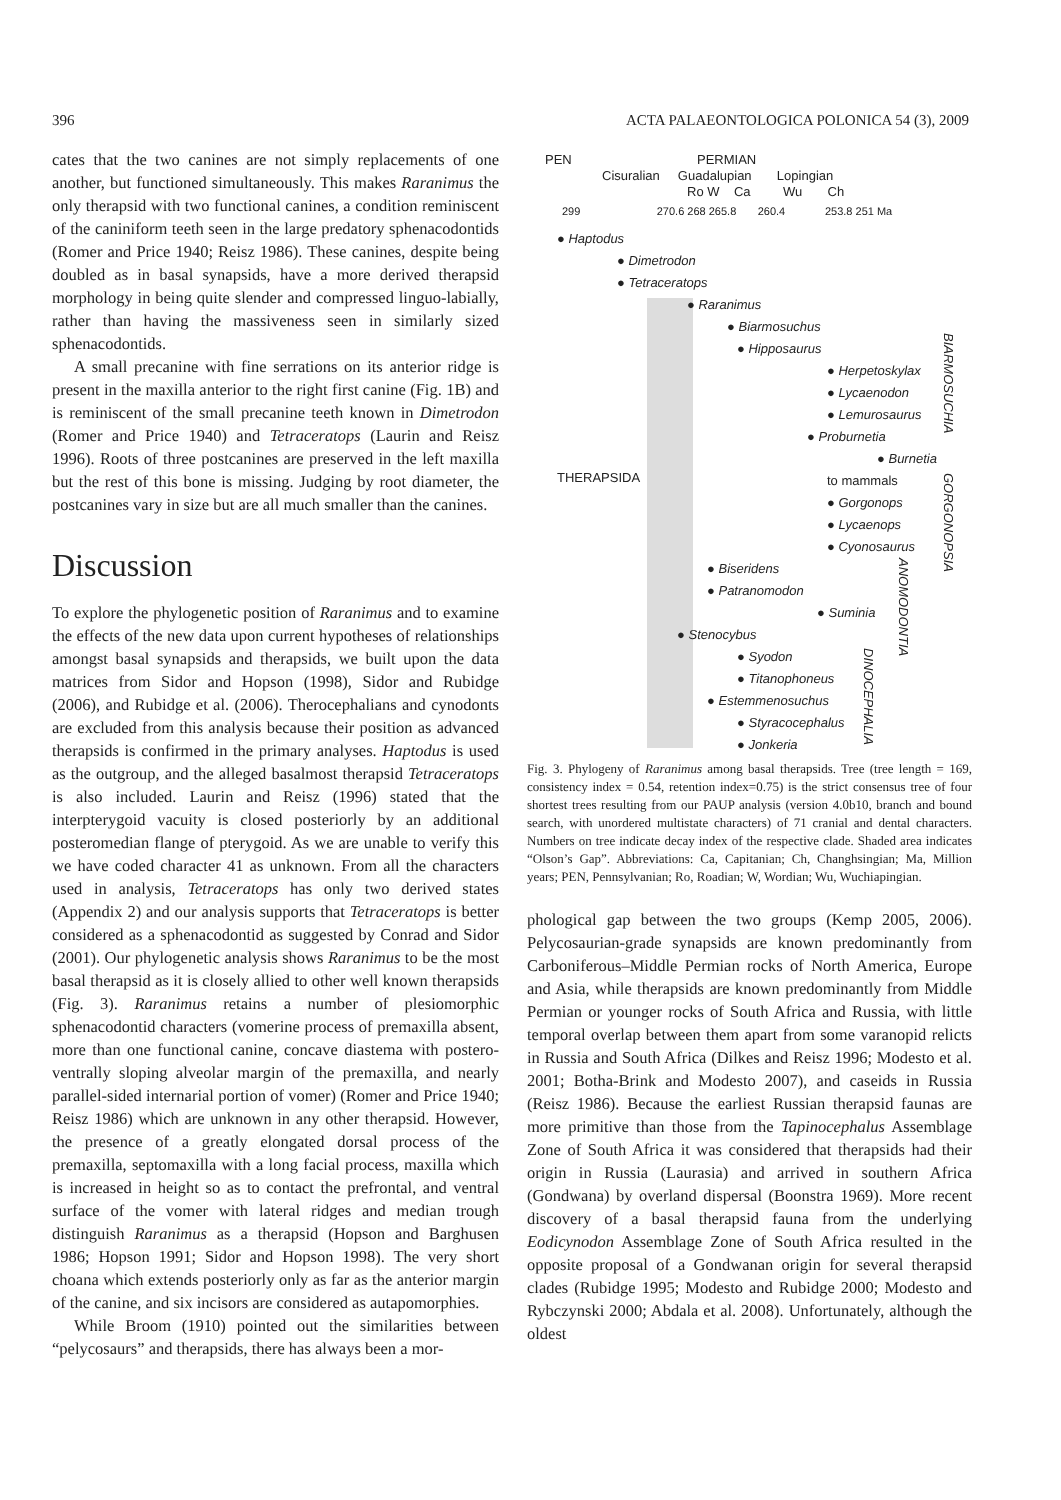396 ACTA PALAEONTOLOGICA POLONICA 54 (3), 2009
cates that the two canines are not simply replacements of one another, but functioned simultaneously. This makes Raranimus the only therapsid with two functional canines, a condition reminiscent of the caniniform teeth seen in the large predatory sphenacodontids (Romer and Price 1940; Reisz 1986). These canines, despite being doubled as in basal synapsids, have a more derived therapsid morphology in being quite slender and compressed linguo-labially, rather than having the massiveness seen in similarly sized sphenacodontids.
A small precanine with fine serrations on its anterior ridge is present in the maxilla anterior to the right first canine (Fig. 1B) and is reminiscent of the small precanine teeth known in Dimetrodon (Romer and Price 1940) and Tetraceratops (Laurin and Reisz 1996). Roots of three postcanines are preserved in the left maxilla but the rest of this bone is missing. Judging by root diameter, the postcanines vary in size but are all much smaller than the canines.
Discussion
To explore the phylogenetic position of Raranimus and to examine the effects of the new data upon current hypotheses of relationships amongst basal synapsids and therapsids, we built upon the data matrices from Sidor and Hopson (1998), Sidor and Rubidge (2006), and Rubidge et al. (2006). Therocephalians and cynodonts are excluded from this analysis because their position as advanced therapsids is confirmed in the primary analyses. Haptodus is used as the outgroup, and the alleged basalmost therapsid Tetraceratops is also included. Laurin and Reisz (1996) stated that the interpterygoid vacuity is closed posteriorly by an additional posteromedian flange of pterygoid. As we are unable to verify this we have coded character 41 as unknown. From all the characters used in analysis, Tetraceratops has only two derived states (Appendix 2) and our analysis supports that Tetraceratops is better considered as a sphenacodontid as suggested by Conrad and Sidor (2001). Our phylogenetic analysis shows Raranimus to be the most basal therapsid as it is closely allied to other well known therapsids (Fig. 3). Raranimus retains a number of plesiomorphic sphenacodontid characters (vomerine process of premaxilla absent, more than one functional canine, concave diastema with postero-ventrally sloping alveolar margin of the premaxilla, and nearly parallel-sided internarial portion of vomer) (Romer and Price 1940; Reisz 1986) which are unknown in any other therapsid. However, the presence of a greatly elongated dorsal process of the premaxilla, septomaxilla with a long facial process, maxilla which is increased in height so as to contact the prefrontal, and ventral surface of the vomer with lateral ridges and median trough distinguish Raranimus as a therapsid (Hopson and Barghusen 1986; Hopson 1991; Sidor and Hopson 1998). The very short choana which extends posteriorly only as far as the anterior margin of the canine, and six incisors are considered as autapomorphies.
While Broom (1910) pointed out the similarities between “pelycosaurs” and therapsids, there has always been a mor-
PEN PERMIAN
Cisuralian Guadalupian Lopingian
Ro W Ca Wu Ch
299 270.6 268 265.8 260.4 253.8 251 Ma
● Haptodus
● Dimetrodon
● Tetraceratops
● Raranimus
● Biarmosuchus
● Hipposaurus
● Herpetoskylax
● Lycaenodon
● Lemurosaurus
● Proburnetia
● Burnetia
to mammals
● Gorgonops
● Lycaenops
● Cyonosaurus
● Biseridens
● Patranomodon
● Suminia
● Stenocybus
● Syodon
● Titanophoneus
● Estemmenosuchus
● Styracocephalus
● Jonkeria
THERAPSIDA
BIARMOSUCHIA
GORGONOPSIA
ANOMODONTIA
DINOCEPHALIA
Fig. 3. Phylogeny of Raranimus among basal therapsids. Tree (tree length = 169, consistency index = 0.54, retention index=0.75) is the strict consensus tree of four shortest trees resulting from our PAUP analysis (version 4.0b10, branch and bound search, with unordered multistate characters) of 71 cranial and dental characters. Numbers on tree indicate decay index of the respective clade. Shaded area indicates “Olson’s Gap”. Abbreviations: Ca, Capitanian; Ch, Changhsingian; Ma, Million years; PEN, Pennsylvanian; Ro, Roadian; W, Wordian; Wu, Wuchiapingian.
phological gap between the two groups (Kemp 2005, 2006). Pelycosaurian-grade synapsids are known predominantly from Carboniferous–Middle Permian rocks of North America, Europe and Asia, while therapsids are known predominantly from Middle Permian or younger rocks of South Africa and Russia, with little temporal overlap between them apart from some varanopid relicts in Russia and South Africa (Dilkes and Reisz 1996; Modesto et al. 2001; Botha-Brink and Modesto 2007), and caseids in Russia (Reisz 1986). Because the earliest Russian therapsid faunas are more primitive than those from the Tapinocephalus Assemblage Zone of South Africa it was considered that therapsids had their origin in Russia (Laurasia) and arrived in southern Africa (Gondwana) by overland dispersal (Boonstra 1969). More recent discovery of a basal therapsid fauna from the underlying Eodicynodon Assemblage Zone of South Africa resulted in the opposite proposal of a Gondwanan origin for several therapsid clades (Rubidge 1995; Modesto and Rubidge 2000; Modesto and Rybczynski 2000; Abdala et al. 2008). Unfortunately, although the oldest